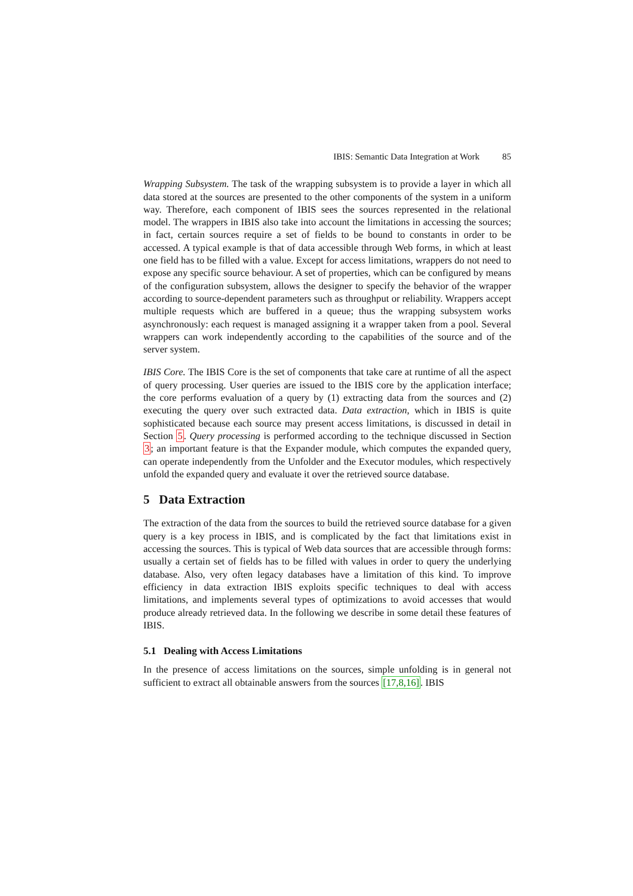IBIS: Semantic Data Integration at Work 85
Wrapping Subsystem. The task of the wrapping subsystem is to provide a layer in which all data stored at the sources are presented to the other components of the system in a uniform way. Therefore, each component of IBIS sees the sources represented in the relational model. The wrappers in IBIS also take into account the limitations in accessing the sources; in fact, certain sources require a set of fields to be bound to constants in order to be accessed. A typical example is that of data accessible through Web forms, in which at least one field has to be filled with a value. Except for access limitations, wrappers do not need to expose any specific source behaviour. A set of properties, which can be configured by means of the configuration subsystem, allows the designer to specify the behavior of the wrapper according to source-dependent parameters such as throughput or reliability. Wrappers accept multiple requests which are buffered in a queue; thus the wrapping subsystem works asynchronously: each request is managed assigning it a wrapper taken from a pool. Several wrappers can work independently according to the capabilities of the source and of the server system.
IBIS Core. The IBIS Core is the set of components that take care at runtime of all the aspect of query processing. User queries are issued to the IBIS core by the application interface; the core performs evaluation of a query by (1) extracting data from the sources and (2) executing the query over such extracted data. Data extraction, which in IBIS is quite sophisticated because each source may present access limitations, is discussed in detail in Section 5. Query processing is performed according to the technique discussed in Section 3; an important feature is that the Expander module, which computes the expanded query, can operate independently from the Unfolder and the Executor modules, which respectively unfold the expanded query and evaluate it over the retrieved source database.
5 Data Extraction
The extraction of the data from the sources to build the retrieved source database for a given query is a key process in IBIS, and is complicated by the fact that limitations exist in accessing the sources. This is typical of Web data sources that are accessible through forms: usually a certain set of fields has to be filled with values in order to query the underlying database. Also, very often legacy databases have a limitation of this kind. To improve efficiency in data extraction IBIS exploits specific techniques to deal with access limitations, and implements several types of optimizations to avoid accesses that would produce already retrieved data. In the following we describe in some detail these features of IBIS.
5.1 Dealing with Access Limitations
In the presence of access limitations on the sources, simple unfolding is in general not sufficient to extract all obtainable answers from the sources [17,8,16]. IBIS